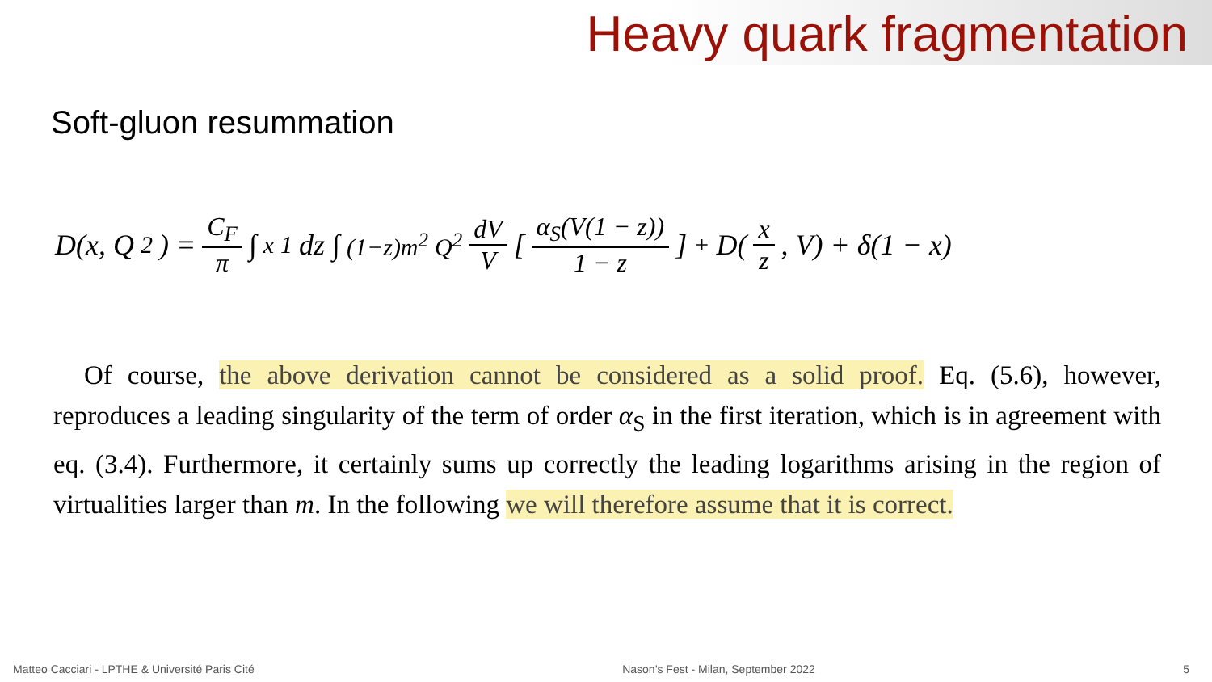Heavy quark fragmentation
Soft-gluon resummation
D(x, Q<sup>2</sup>) = C<sub>F</sub> π ∫<sub>x</sub><sup>1</sup> dz ∫<sub>(1−z)m<sup>2</sup></sub><sup>Q<sup>2</sup></sup> dV V [α<sub>S</sub>(V(1 − z)) 1 − z]<sub>+</sub> D(x z, V) + δ(1 − x)
Of course, the above derivation cannot be considered as a solid proof. Eq. (5.6), however, reproduces a leading singularity of the term of order α<sub>S</sub> in the first iteration, which is in agreement with eq. (3.4). Furthermore, it certainly sums up correctly the leading logarithms arising in the region of virtualities larger than m. In the following we will therefore assume that it is correct.
Matteo Cacciari - LPTHE & Université Paris Cité Nason’s Fest - Milan, September 2022 5